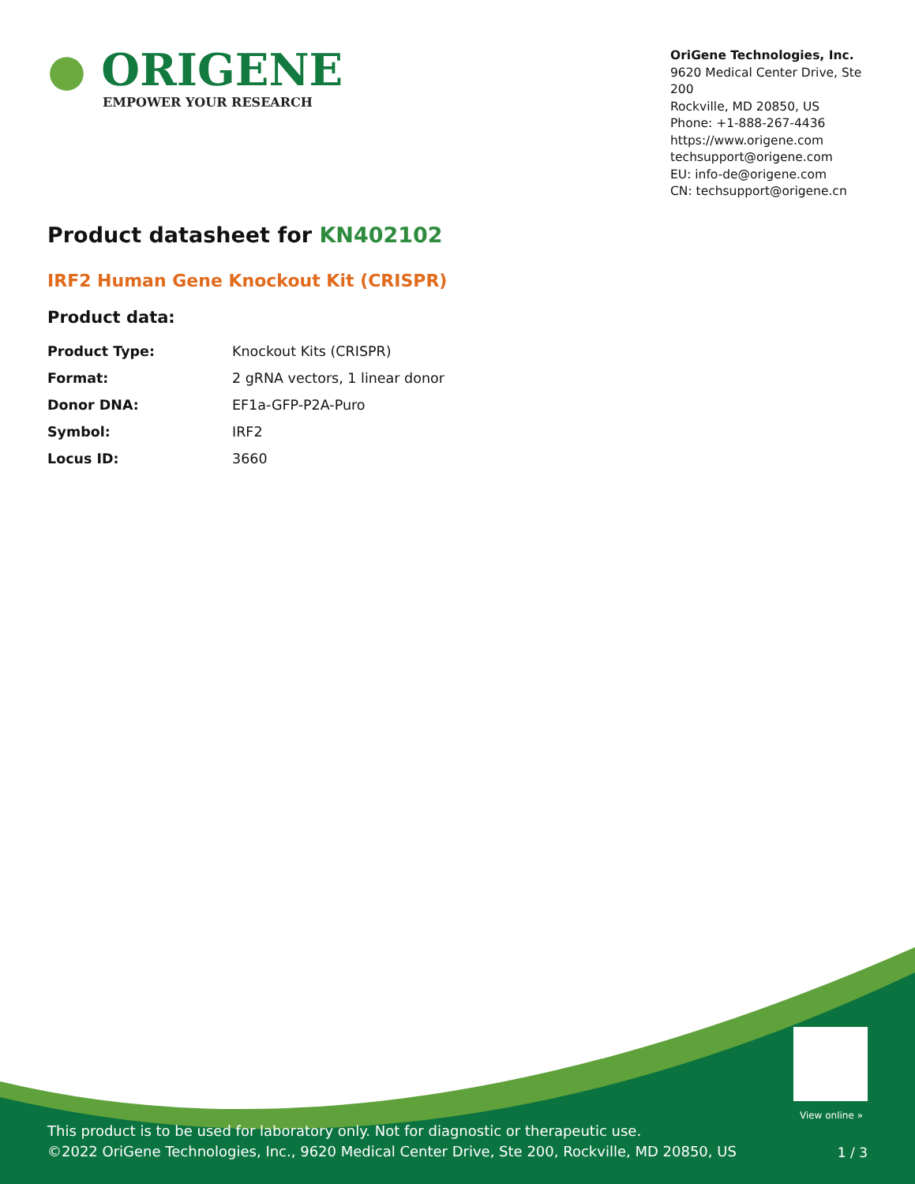● ORIGENE
EMPOWER YOUR RESEARCH
OriGene Technologies, Inc.
9620 Medical Center Drive, Ste 200
Rockville, MD 20850, US
Phone: +1-888-267-4436
https://www.origene.com
techsupport@origene.com
EU: info-de@origene.com
CN: techsupport@origene.cn
Product datasheet for KN402102
IRF2 Human Gene Knockout Kit (CRISPR)
Product data:
| Product Type: | Knockout Kits (CRISPR) |
| Format: | 2 gRNA vectors, 1 linear donor |
| Donor DNA: | EF1a-GFP-P2A-Puro |
| Symbol: | IRF2 |
| Locus ID: | 3660 |
View online »
This product is to be used for laboratory only. Not for diagnostic or therapeutic use.
©2022 OriGene Technologies, Inc., 9620 Medical Center Drive, Ste 200, Rockville, MD 20850, US
1 / 3